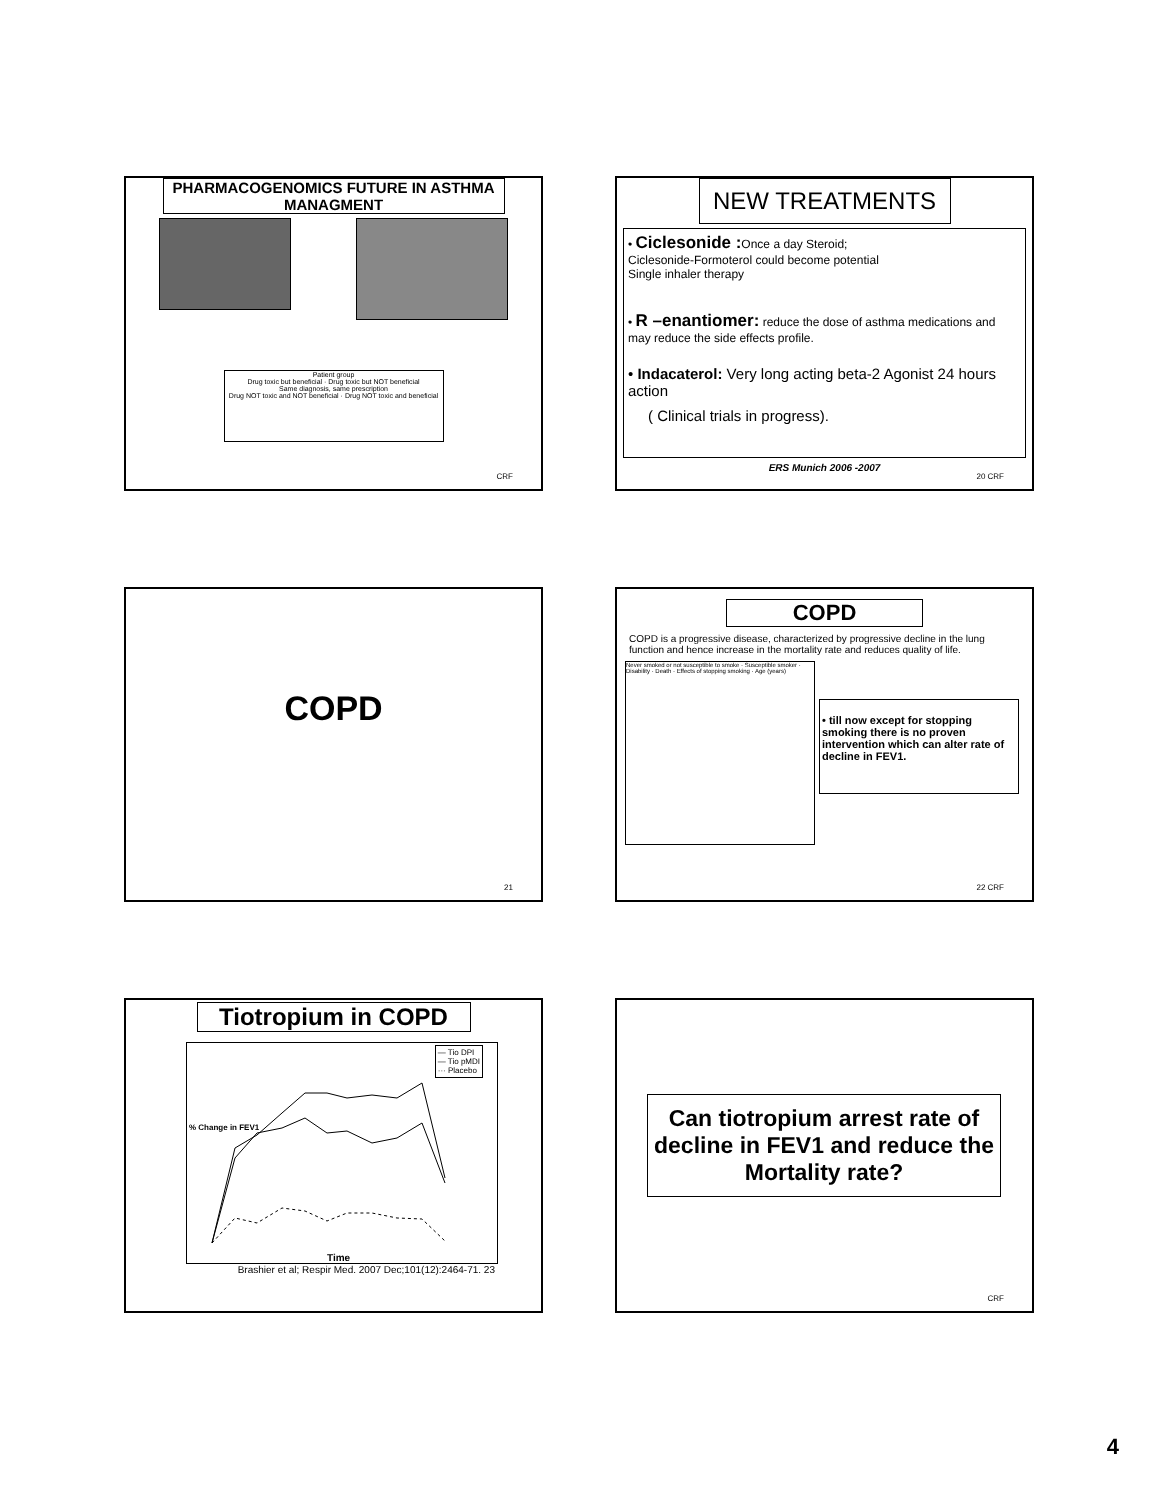PHARMACOGENOMICS FUTURE IN ASTHMA MANAGMENT
Patient group
Drug toxic but beneficial · Drug toxic but NOT beneficial
Same diagnosis, same prescription
Drug NOT toxic and NOT beneficial · Drug NOT toxic and beneficial
CRF
NEW TREATMENTS
• Ciclesonide : Once a day Steroid;
Ciclesonide-Formoterol could become potential
Single inhaler therapy
• R –enantiomer: reduce the dose of asthma medications and may reduce the side effects profile.
• Indacaterol: Very long acting beta-2 Agonist 24 hours action
( Clinical trials in progress).
ERS Munich 2006 -2007
20 CRF
COPD
21
COPD
COPD is a progressive disease, characterized by progressive decline in the lung function and hence increase in the mortality rate and reduces quality of life.
Never smoked or not susceptible to smoke · Susceptible smoker · Disability · Death · Effects of stopping smoking · Age (years)
• till now except for stopping smoking there is no proven intervention which can alter rate of decline in FEV1.
22 CRF
Tiotropium in COPD
— Tio DPI
— Tio pMDI
··· Placebo
% Change in FEV1
Time
Brashier et al; Respir Med. 2007 Dec;101(12):2464-71. 23
Can tiotropium arrest rate of decline in FEV1 and reduce the Mortality rate?
CRF
4